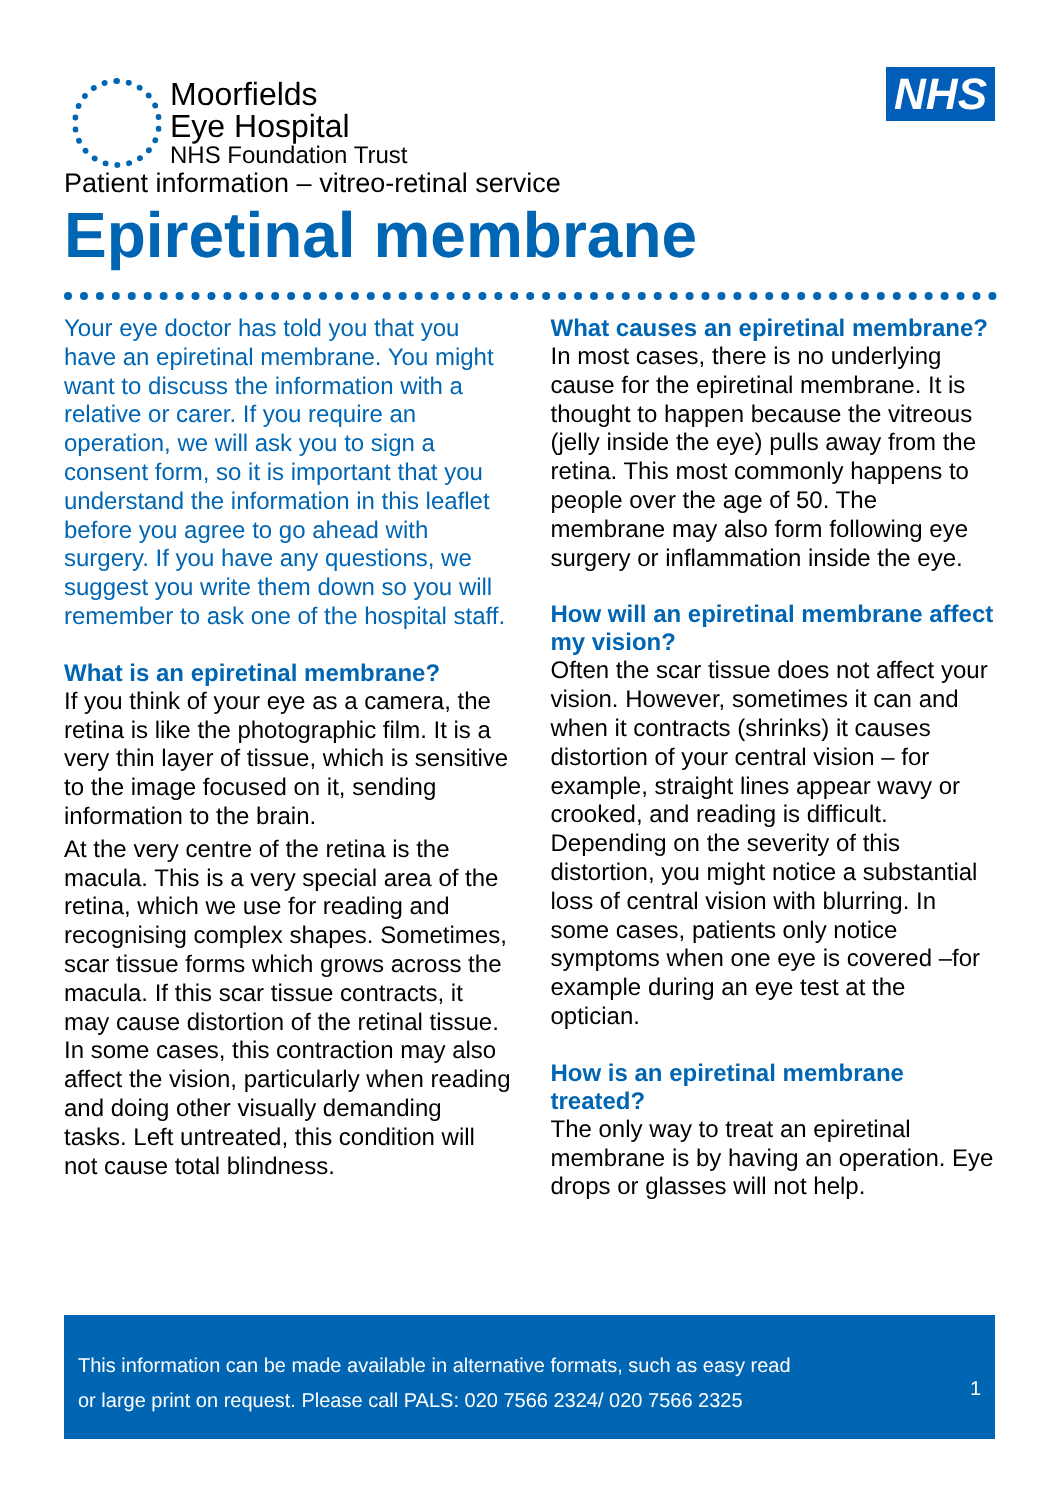Moorfields
Eye Hospital
NHS Foundation Trust
NHS
Patient information – vitreo-retinal service
Epiretinal membrane
Your eye doctor has told you that you have an epiretinal membrane. You might want to discuss the information with a relative or carer. If you require an operation, we will ask you to sign a consent form, so it is important that you understand the information in this leaflet before you agree to go ahead with surgery. If you have any questions, we suggest you write them down so you will remember to ask one of the hospital staff.
What is an epiretinal membrane?
If you think of your eye as a camera, the retina is like the photographic film. It is a very thin layer of tissue, which is sensitive to the image focused on it, sending information to the brain.
At the very centre of the retina is the macula. This is a very special area of the retina, which we use for reading and recognising complex shapes. Sometimes, scar tissue forms which grows across the macula. If this scar tissue contracts, it may cause distortion of the retinal tissue. In some cases, this contraction may also affect the vision, particularly when reading and doing other visually demanding tasks. Left untreated, this condition will not cause total blindness.
What causes an epiretinal membrane?
In most cases, there is no underlying cause for the epiretinal membrane. It is thought to happen because the vitreous (jelly inside the eye) pulls away from the retina. This most commonly happens to people over the age of 50. The membrane may also form following eye surgery or inflammation inside the eye.
How will an epiretinal membrane affect my vision?
Often the scar tissue does not affect your vision. However, sometimes it can and when it contracts (shrinks) it causes distortion of your central vision – for example, straight lines appear wavy or crooked, and reading is difficult. Depending on the severity of this distortion, you might notice a substantial loss of central vision with blurring. In some cases, patients only notice symptoms when one eye is covered –for example during an eye test at the optician.
How is an epiretinal membrane treated?
The only way to treat an epiretinal membrane is by having an operation. Eye drops or glasses will not help.
This information can be made available in alternative formats, such as easy read
or large print on request. Please call PALS: 020 7566 2324/ 020 7566 2325
1